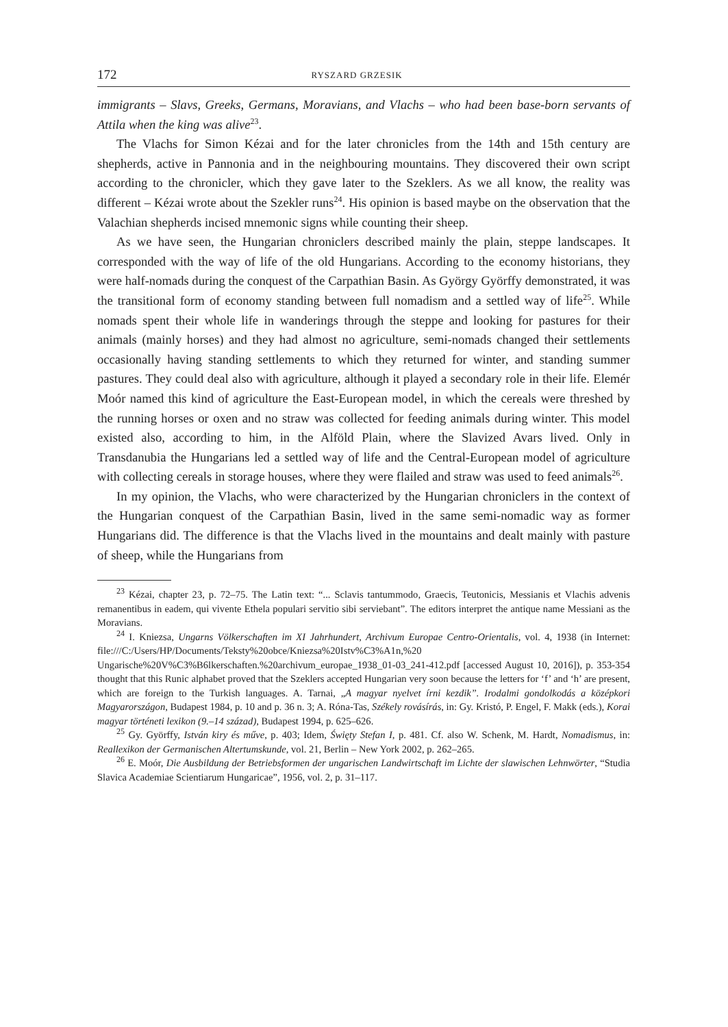172 RYSZARD GRZESIK
immigrants – Slavs, Greeks, Germans, Moravians, and Vlachs – who had been base-born servants of Attila when the king was alive<sup>23</sup>.
The Vlachs for Simon Kézai and for the later chronicles from the 14th and 15th century are shepherds, active in Pannonia and in the neighbouring mountains. They discovered their own script according to the chronicler, which they gave later to the Szeklers. As we all know, the reality was different – Kézai wrote about the Szekler runs<sup>24</sup>. His opinion is based maybe on the observation that the Valachian shepherds incised mnemonic signs while counting their sheep.
As we have seen, the Hungarian chroniclers described mainly the plain, steppe landscapes. It corresponded with the way of life of the old Hungarians. According to the economy historians, they were half-nomads during the conquest of the Carpathian Basin. As György Györffy demonstrated, it was the transitional form of economy standing between full nomadism and a settled way of life<sup>25</sup>. While nomads spent their whole life in wanderings through the steppe and looking for pastures for their animals (mainly horses) and they had almost no agriculture, semi-nomads changed their settlements occasionally having standing settlements to which they returned for winter, and standing summer pastures. They could deal also with agriculture, although it played a secondary role in their life. Elemér Moór named this kind of agriculture the East-European model, in which the cereals were threshed by the running horses or oxen and no straw was collected for feeding animals during winter. This model existed also, according to him, in the Alföld Plain, where the Slavized Avars lived. Only in Transdanubia the Hungarians led a settled way of life and the Central-European model of agriculture with collecting cereals in storage houses, where they were flailed and straw was used to feed animals<sup>26</sup>.
In my opinion, the Vlachs, who were characterized by the Hungarian chroniclers in the context of the Hungarian conquest of the Carpathian Basin, lived in the same semi-nomadic way as former Hungarians did. The difference is that the Vlachs lived in the mountains and dealt mainly with pasture of sheep, while the Hungarians from
<sup>23</sup> Kézai, chapter 23, p. 72–75. The Latin text: “... Sclavis tantummodo, Graecis, Teutonicis, Messianis et Vlachis advenis remanentibus in eadem, qui vivente Ethela populari servitio sibi serviebant”. The editors interpret the antique name Messiani as the Moravians.
<sup>24</sup> I. Kniezsa, Ungarns Völkerschaften im XI Jahrhundert, Archivum Europae Centro-Orientalis, vol. 4, 1938 (in Internet: file:///C:/Users/HP/Documents/Teksty%20obce/Kniezsa%20Istv%C3%A1n,%20 Ungarische%20V%C3%B6lkerschaften.%20archivum_europae_1938_01-03_241-412.pdf [accessed August 10, 2016]), p. 353-354 thought that this Runic alphabet proved that the Szeklers accepted Hungarian very soon because the letters for ‘f’ and ‘h’ are present, which are foreign to the Turkish languages. A. Tarnai, „A magyar nyelvet írni kezdik”. Irodalmi gondolkodás a középkori Magyarországon, Budapest 1984, p. 10 and p. 36 n. 3; A. Róna-Tas, Székely rovásírás, in: Gy. Kristó, P. Engel, F. Makk (eds.), Korai magyar történeti lexikon (9.–14 század), Budapest 1994, p. 625–626.
<sup>25</sup> Gy. Györffy, István kiry és műve, p. 403; Idem, Święty Stefan I, p. 481. Cf. also W. Schenk, M. Hardt, Nomadismus, in: Reallexikon der Germanischen Altertumskunde, vol. 21, Berlin – New York 2002, p. 262–265.
<sup>26</sup> E. Moór, Die Ausbildung der Betriebsformen der ungarischen Landwirtschaft im Lichte der slawischen Lehnwörter, “Studia Slavica Academiae Scientiarum Hungaricae”, 1956, vol. 2, p. 31–117.